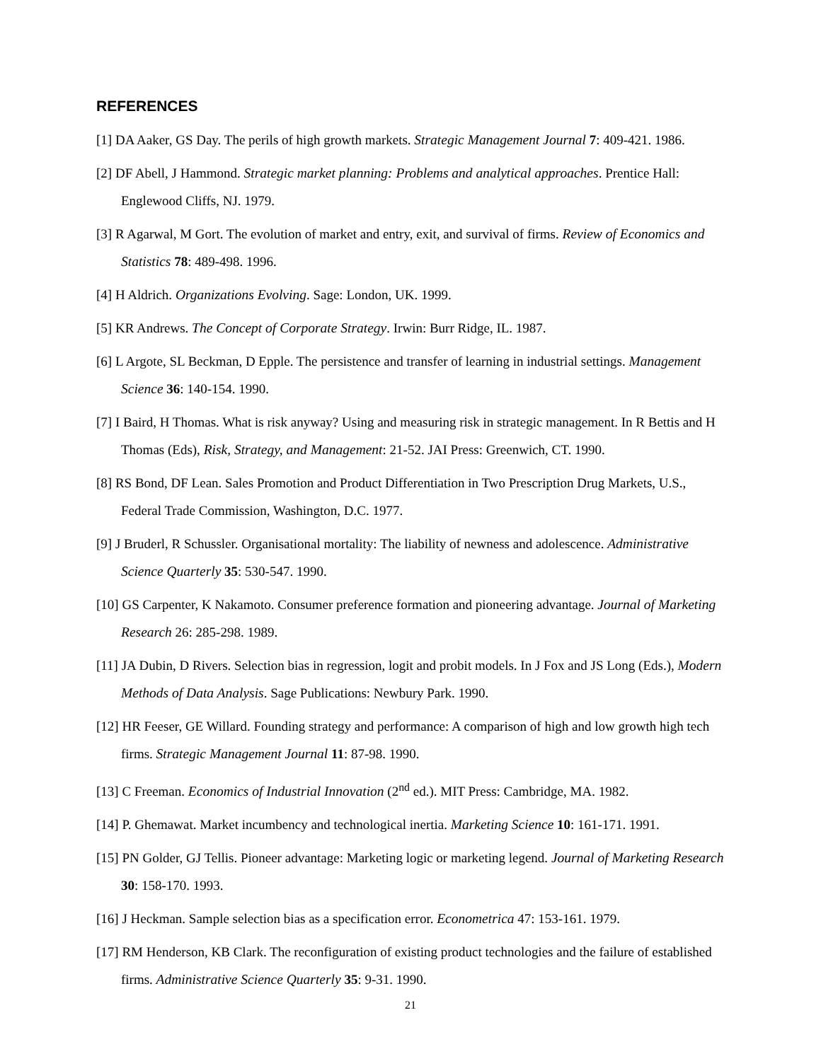REFERENCES
[1] DA Aaker, GS Day. The perils of high growth markets. Strategic Management Journal 7: 409-421. 1986.
[2] DF Abell, J Hammond. Strategic market planning: Problems and analytical approaches. Prentice Hall: Englewood Cliffs, NJ. 1979.
[3] R Agarwal, M Gort. The evolution of market and entry, exit, and survival of firms. Review of Economics and Statistics 78: 489-498. 1996.
[4] H Aldrich. Organizations Evolving. Sage: London, UK. 1999.
[5] KR Andrews. The Concept of Corporate Strategy. Irwin: Burr Ridge, IL. 1987.
[6] L Argote, SL Beckman, D Epple. The persistence and transfer of learning in industrial settings. Management Science 36: 140-154. 1990.
[7] I Baird, H Thomas. What is risk anyway? Using and measuring risk in strategic management. In R Bettis and H Thomas (Eds), Risk, Strategy, and Management: 21-52. JAI Press: Greenwich, CT. 1990.
[8] RS Bond, DF Lean. Sales Promotion and Product Differentiation in Two Prescription Drug Markets, U.S., Federal Trade Commission, Washington, D.C. 1977.
[9] J Bruderl, R Schussler. Organisational mortality: The liability of newness and adolescence. Administrative Science Quarterly 35: 530-547. 1990.
[10] GS Carpenter, K Nakamoto. Consumer preference formation and pioneering advantage. Journal of Marketing Research 26: 285-298. 1989.
[11] JA Dubin, D Rivers. Selection bias in regression, logit and probit models. In J Fox and JS Long (Eds.), Modern Methods of Data Analysis. Sage Publications: Newbury Park. 1990.
[12] HR Feeser, GE Willard. Founding strategy and performance: A comparison of high and low growth high tech firms. Strategic Management Journal 11: 87-98. 1990.
[13] C Freeman. Economics of Industrial Innovation (2<sup>nd</sup> ed.). MIT Press: Cambridge, MA. 1982.
[14] P. Ghemawat. Market incumbency and technological inertia. Marketing Science 10: 161-171. 1991.
[15] PN Golder, GJ Tellis. Pioneer advantage: Marketing logic or marketing legend. Journal of Marketing Research 30: 158-170. 1993.
[16] J Heckman. Sample selection bias as a specification error. Econometrica 47: 153-161. 1979.
[17] RM Henderson, KB Clark. The reconfiguration of existing product technologies and the failure of established firms. Administrative Science Quarterly 35: 9-31. 1990.
21